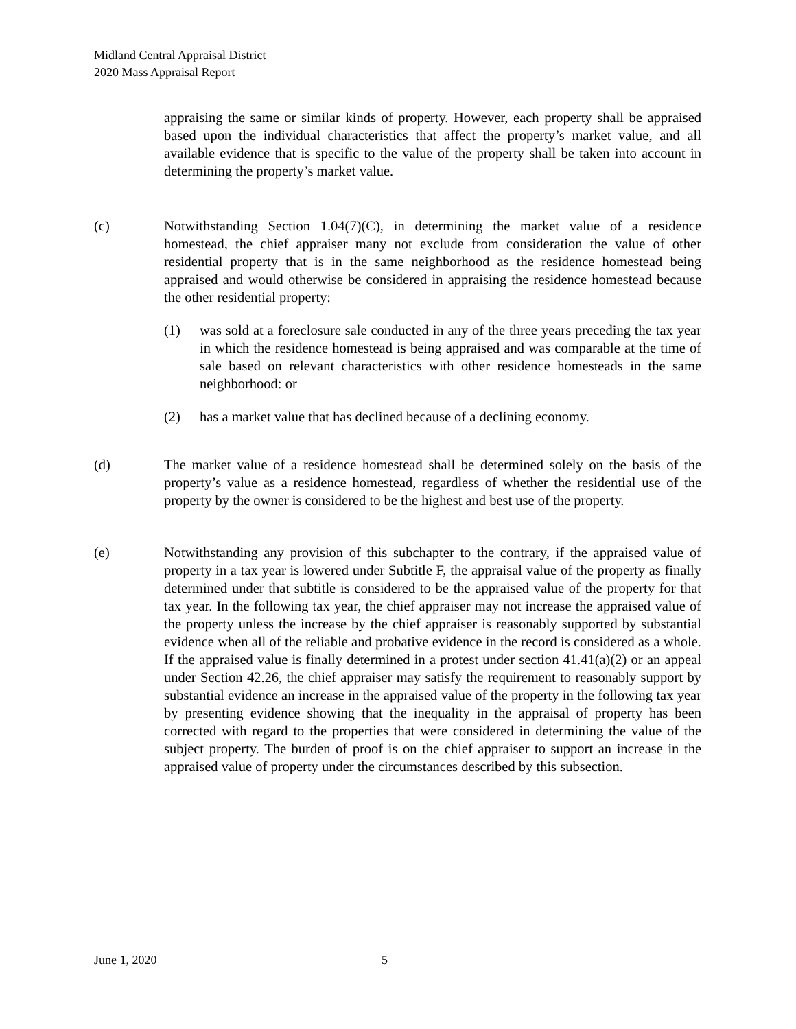Midland Central Appraisal District
2020 Mass Appraisal Report
appraising the same or similar kinds of property. However, each property shall be appraised based upon the individual characteristics that affect the property’s market value, and all available evidence that is specific to the value of the property shall be taken into account in determining the property’s market value.
(c) Notwithstanding Section 1.04(7)(C), in determining the market value of a residence homestead, the chief appraiser many not exclude from consideration the value of other residential property that is in the same neighborhood as the residence homestead being appraised and would otherwise be considered in appraising the residence homestead because the other residential property:
(1) was sold at a foreclosure sale conducted in any of the three years preceding the tax year in which the residence homestead is being appraised and was comparable at the time of sale based on relevant characteristics with other residence homesteads in the same neighborhood: or
(2) has a market value that has declined because of a declining economy.
(d) The market value of a residence homestead shall be determined solely on the basis of the property’s value as a residence homestead, regardless of whether the residential use of the property by the owner is considered to be the highest and best use of the property.
(e) Notwithstanding any provision of this subchapter to the contrary, if the appraised value of property in a tax year is lowered under Subtitle F, the appraisal value of the property as finally determined under that subtitle is considered to be the appraised value of the property for that tax year. In the following tax year, the chief appraiser may not increase the appraised value of the property unless the increase by the chief appraiser is reasonably supported by substantial evidence when all of the reliable and probative evidence in the record is considered as a whole. If the appraised value is finally determined in a protest under section 41.41(a)(2) or an appeal under Section 42.26, the chief appraiser may satisfy the requirement to reasonably support by substantial evidence an increase in the appraised value of the property in the following tax year by presenting evidence showing that the inequality in the appraisal of property has been corrected with regard to the properties that were considered in determining the value of the subject property. The burden of proof is on the chief appraiser to support an increase in the appraised value of property under the circumstances described by this subsection.
June 1, 2020 5